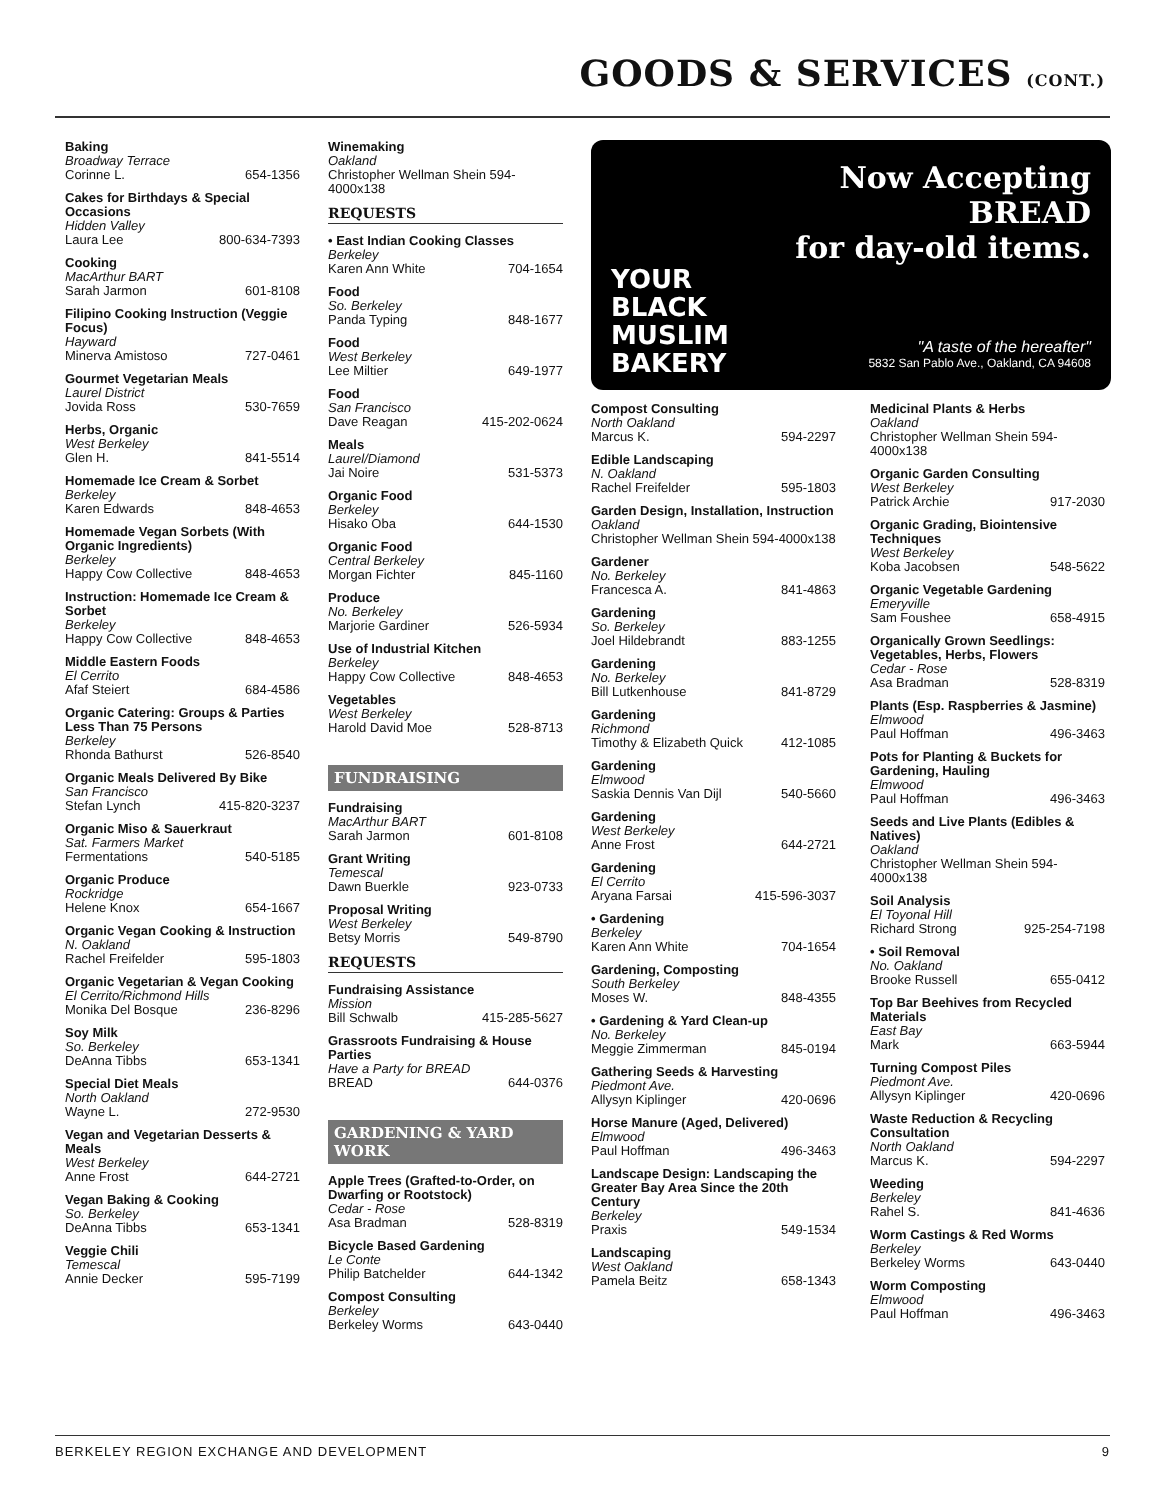GOODS & SERVICES (CONT.)
Baking
Broadway Terrace
Corinne L. 654-1356
Cakes for Birthdays & Special Occasions
Hidden Valley
Laura Lee 800-634-7393
Cooking
MacArthur BART
Sarah Jarmon 601-8108
Filipino Cooking Instruction (Veggie Focus)
Hayward
Minerva Amistoso 727-0461
Gourmet Vegetarian Meals
Laurel District
Jovida Ross 530-7659
Herbs, Organic
West Berkeley
Glen H. 841-5514
Homemade Ice Cream & Sorbet
Berkeley
Karen Edwards 848-4653
Homemade Vegan Sorbets (With Organic Ingredients)
Berkeley
Happy Cow Collective 848-4653
Instruction: Homemade Ice Cream & Sorbet
Berkeley
Happy Cow Collective 848-4653
Middle Eastern Foods
El Cerrito
Afaf Steiert 684-4586
Organic Catering: Groups & Parties Less Than 75 Persons
Berkeley
Rhonda Bathurst 526-8540
Organic Meals Delivered By Bike
San Francisco
Stefan Lynch 415-820-3237
Organic Miso & Sauerkraut
Sat. Farmers Market
Fermentations 540-5185
Organic Produce
Rockridge
Helene Knox 654-1667
Organic Vegan Cooking & Instruction
N. Oakland
Rachel Freifelder 595-1803
Organic Vegetarian & Vegan Cooking
El Cerrito/Richmond Hills
Monika Del Bosque 236-8296
Soy Milk
So. Berkeley
DeAnna Tibbs 653-1341
Special Diet Meals
North Oakland
Wayne L. 272-9530
Vegan and Vegetarian Desserts & Meals
West Berkeley
Anne Frost 644-2721
Vegan Baking & Cooking
So. Berkeley
DeAnna Tibbs 653-1341
Veggie Chili
Temescal
Annie Decker 595-7199
Winemaking
Oakland
Christopher Wellman Shein 594-4000x138
REQUESTS
• East Indian Cooking Classes
Berkeley
Karen Ann White 704-1654
Food
So. Berkeley
Panda Typing 848-1677
Food
West Berkeley
Lee Miltier 649-1977
Food
San Francisco
Dave Reagan 415-202-0624
Meals
Laurel/Diamond
Jai Noire 531-5373
Organic Food
Berkeley
Hisako Oba 644-1530
Organic Food
Central Berkeley
Morgan Fichter 845-1160
Produce
No. Berkeley
Marjorie Gardiner 526-5934
Use of Industrial Kitchen
Berkeley
Happy Cow Collective 848-4653
Vegetables
West Berkeley
Harold David Moe 528-8713
FUNDRAISING
Fundraising
MacArthur BART
Sarah Jarmon 601-8108
Grant Writing
Temescal
Dawn Buerkle 923-0733
Proposal Writing
West Berkeley
Betsy Morris 549-8790
REQUESTS
Fundraising Assistance
Mission
Bill Schwalb 415-285-5627
Grassroots Fundraising & House Parties
Have a Party for BREAD
BREAD 644-0376
GARDENING & YARD WORK
Apple Trees (Grafted-to-Order, on Dwarfing or Rootstock)
Cedar - Rose
Asa Bradman 528-8319
Bicycle Based Gardening
Le Conte
Philip Batchelder 644-1342
Compost Consulting
Berkeley
Berkeley Worms 643-0440
Now Accepting
BREAD
for day-old items.
YOUR
BLACK
MUSLIM
BAKERY
"A taste of the hereafter"
5832 San Pablo Ave., Oakland, CA 94608
Compost Consulting
North Oakland
Marcus K. 594-2297
Edible Landscaping
N. Oakland
Rachel Freifelder 595-1803
Garden Design, Installation, Instruction
Oakland
Christopher Wellman Shein 594-4000x138
Gardener
No. Berkeley
Francesca A. 841-4863
Gardening
So. Berkeley
Joel Hildebrandt 883-1255
Gardening
No. Berkeley
Bill Lutkenhouse 841-8729
Gardening
Richmond
Timothy & Elizabeth Quick 412-1085
Gardening
Elmwood
Saskia Dennis Van Dijl 540-5660
Gardening
West Berkeley
Anne Frost 644-2721
Gardening
El Cerrito
Aryana Farsai 415-596-3037
• Gardening
Berkeley
Karen Ann White 704-1654
Gardening, Composting
South Berkeley
Moses W. 848-4355
• Gardening & Yard Clean-up
No. Berkeley
Meggie Zimmerman 845-0194
Gathering Seeds & Harvesting
Piedmont Ave.
Allysyn Kiplinger 420-0696
Horse Manure (Aged, Delivered)
Elmwood
Paul Hoffman 496-3463
Landscape Design: Landscaping the Greater Bay Area Since the 20th Century
Berkeley
Praxis 549-1534
Landscaping
West Oakland
Pamela Beitz 658-1343
Medicinal Plants & Herbs
Oakland
Christopher Wellman Shein 594-4000x138
Organic Garden Consulting
West Berkeley
Patrick Archie 917-2030
Organic Grading, Biointensive Techniques
West Berkeley
Koba Jacobsen 548-5622
Organic Vegetable Gardening
Emeryville
Sam Foushee 658-4915
Organically Grown Seedlings: Vegetables, Herbs, Flowers
Cedar - Rose
Asa Bradman 528-8319
Plants (Esp. Raspberries & Jasmine)
Elmwood
Paul Hoffman 496-3463
Pots for Planting & Buckets for Gardening, Hauling
Elmwood
Paul Hoffman 496-3463
Seeds and Live Plants (Edibles & Natives)
Oakland
Christopher Wellman Shein 594-4000x138
Soil Analysis
El Toyonal Hill
Richard Strong 925-254-7198
• Soil Removal
No. Oakland
Brooke Russell 655-0412
Top Bar Beehives from Recycled Materials
East Bay
Mark 663-5944
Turning Compost Piles
Piedmont Ave.
Allysyn Kiplinger 420-0696
Waste Reduction & Recycling Consultation
North Oakland
Marcus K. 594-2297
Weeding
Berkeley
Rahel S. 841-4636
Worm Castings & Red Worms
Berkeley
Berkeley Worms 643-0440
Worm Composting
Elmwood
Paul Hoffman 496-3463
BERKELEY REGION EXCHANGE AND DEVELOPMENT 9